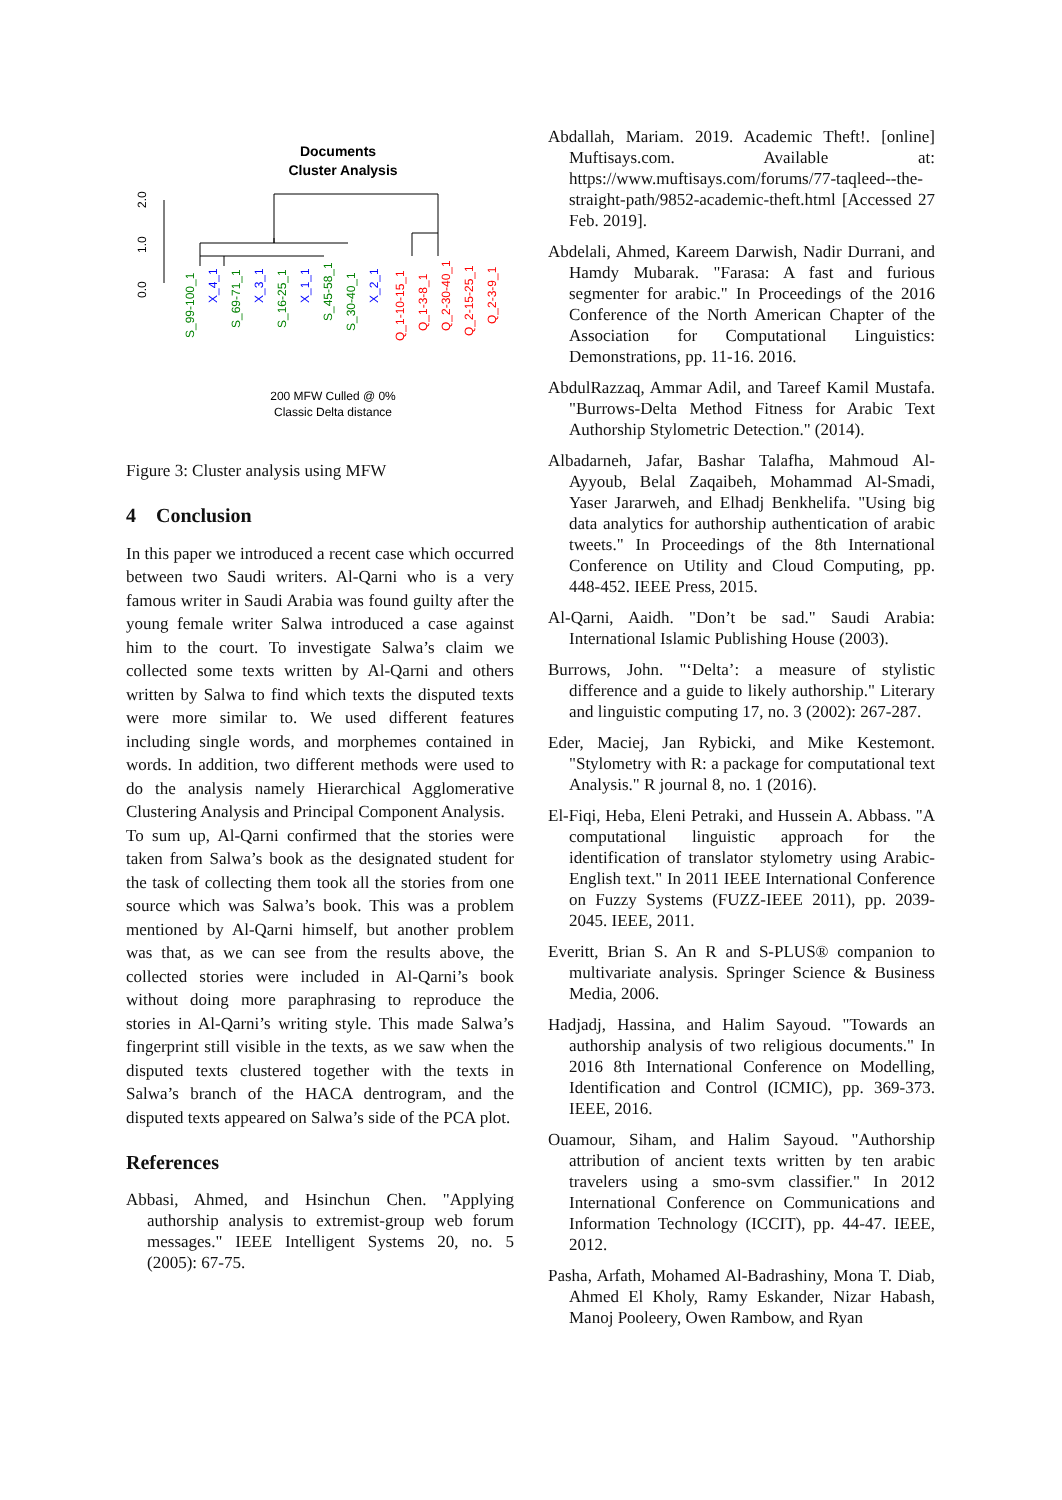Documents
Cluster Analysis
2.0
1.0
0.0
S_99-100_1
X_4_1
S_69-71_1
X_3_1
S_16-25_1
X_1_1
S_45-58_1
S_30-40_1
X_2_1
Q_1-10-15_1
Q_1-3-8_1
Q_2-30-40_1
Q_2-15-25_1
Q_2-3-9_1
200 MFW Culled @ 0%
Classic Delta distance
Figure 3: Cluster analysis using MFW
4 Conclusion
In this paper we introduced a recent case which occurred between two Saudi writers. Al-Qarni who is a very famous writer in Saudi Arabia was found guilty after the young female writer Salwa introduced a case against him to the court. To investigate Salwa’s claim we collected some texts written by Al-Qarni and others written by Salwa to find which texts the disputed texts were more similar to. We used different features including single words, and morphemes contained in words. In addition, two different methods were used to do the analysis namely Hierarchical Agglomerative Clustering Analysis and Principal Component Analysis.
To sum up, Al-Qarni confirmed that the stories were taken from Salwa’s book as the designated student for the task of collecting them took all the stories from one source which was Salwa’s book. This was a problem mentioned by Al-Qarni himself, but another problem was that, as we can see from the results above, the collected stories were included in Al-Qarni’s book without doing more paraphrasing to reproduce the stories in Al-Qarni’s writing style. This made Salwa’s fingerprint still visible in the texts, as we saw when the disputed texts clustered together with the texts in Salwa’s branch of the HACA dentrogram, and the disputed texts appeared on Salwa’s side of the PCA plot.
References
Abbasi, Ahmed, and Hsinchun Chen. "Applying authorship analysis to extremist-group web forum messages." IEEE Intelligent Systems 20, no. 5 (2005): 67-75.
Abdallah, Mariam. 2019. Academic Theft!. [online] Muftisays.com. Available at: https://www.muftisays.com/forums/77-taqleed--the-straight-path/9852-academic-theft.html [Accessed 27 Feb. 2019].
Abdelali, Ahmed, Kareem Darwish, Nadir Durrani, and Hamdy Mubarak. "Farasa: A fast and furious segmenter for arabic." In Proceedings of the 2016 Conference of the North American Chapter of the Association for Computational Linguistics: Demonstrations, pp. 11-16. 2016.
AbdulRazzaq, Ammar Adil, and Tareef Kamil Mustafa. "Burrows-Delta Method Fitness for Arabic Text Authorship Stylometric Detection." (2014).
Albadarneh, Jafar, Bashar Talafha, Mahmoud Al-Ayyoub, Belal Zaqaibeh, Mohammad Al-Smadi, Yaser Jararweh, and Elhadj Benkhelifa. "Using big data analytics for authorship authentication of arabic tweets." In Proceedings of the 8th International Conference on Utility and Cloud Computing, pp. 448-452. IEEE Press, 2015.
Al-Qarni, Aaidh. "Don’t be sad." Saudi Arabia: International Islamic Publishing House (2003).
Burrows, John. "‘Delta’: a measure of stylistic difference and a guide to likely authorship." Literary and linguistic computing 17, no. 3 (2002): 267-287.
Eder, Maciej, Jan Rybicki, and Mike Kestemont. "Stylometry with R: a package for computational text Analysis." R journal 8, no. 1 (2016).
El-Fiqi, Heba, Eleni Petraki, and Hussein A. Abbass. "A computational linguistic approach for the identification of translator stylometry using Arabic-English text." In 2011 IEEE International Conference on Fuzzy Systems (FUZZ-IEEE 2011), pp. 2039-2045. IEEE, 2011.
Everitt, Brian S. An R and S-PLUS® companion to multivariate analysis. Springer Science & Business Media, 2006.
Hadjadj, Hassina, and Halim Sayoud. "Towards an authorship analysis of two religious documents." In 2016 8th International Conference on Modelling, Identification and Control (ICMIC), pp. 369-373. IEEE, 2016.
Ouamour, Siham, and Halim Sayoud. "Authorship attribution of ancient texts written by ten arabic travelers using a smo-svm classifier." In 2012 International Conference on Communications and Information Technology (ICCIT), pp. 44-47. IEEE, 2012.
Pasha, Arfath, Mohamed Al-Badrashiny, Mona T. Diab, Ahmed El Kholy, Ramy Eskander, Nizar Habash, Manoj Pooleery, Owen Rambow, and Ryan